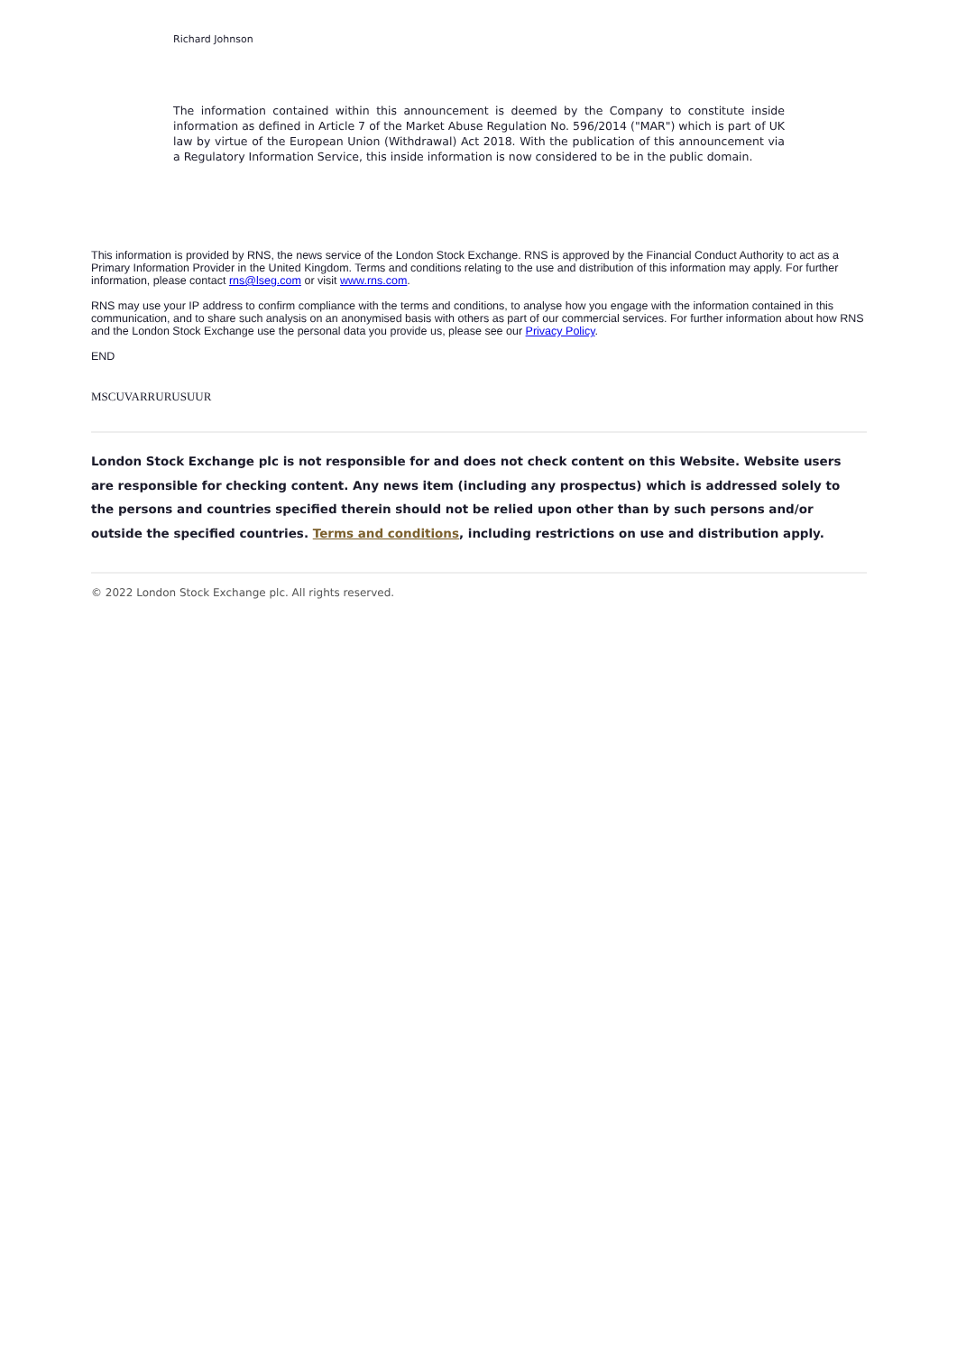Richard Johnson
The information contained within this announcement is deemed by the Company to constitute inside information as defined in Article 7 of the Market Abuse Regulation No. 596/2014 ("MAR") which is part of UK law by virtue of the European Union (Withdrawal) Act 2018. With the publication of this announcement via a Regulatory Information Service, this inside information is now considered to be in the public domain.
This information is provided by RNS, the news service of the London Stock Exchange. RNS is approved by the Financial Conduct Authority to act as a Primary Information Provider in the United Kingdom. Terms and conditions relating to the use and distribution of this information may apply. For further information, please contact rns@lseg.com or visit www.rns.com.
RNS may use your IP address to confirm compliance with the terms and conditions, to analyse how you engage with the information contained in this communication, and to share such analysis on an anonymised basis with others as part of our commercial services. For further information about how RNS and the London Stock Exchange use the personal data you provide us, please see our Privacy Policy.
END
MSCUVARRURUSUUR
London Stock Exchange plc is not responsible for and does not check content on this Website. Website users are responsible for checking content. Any news item (including any prospectus) which is addressed solely to the persons and countries specified therein should not be relied upon other than by such persons and/or outside the specified countries. Terms and conditions, including restrictions on use and distribution apply.
© 2022 London Stock Exchange plc. All rights reserved.